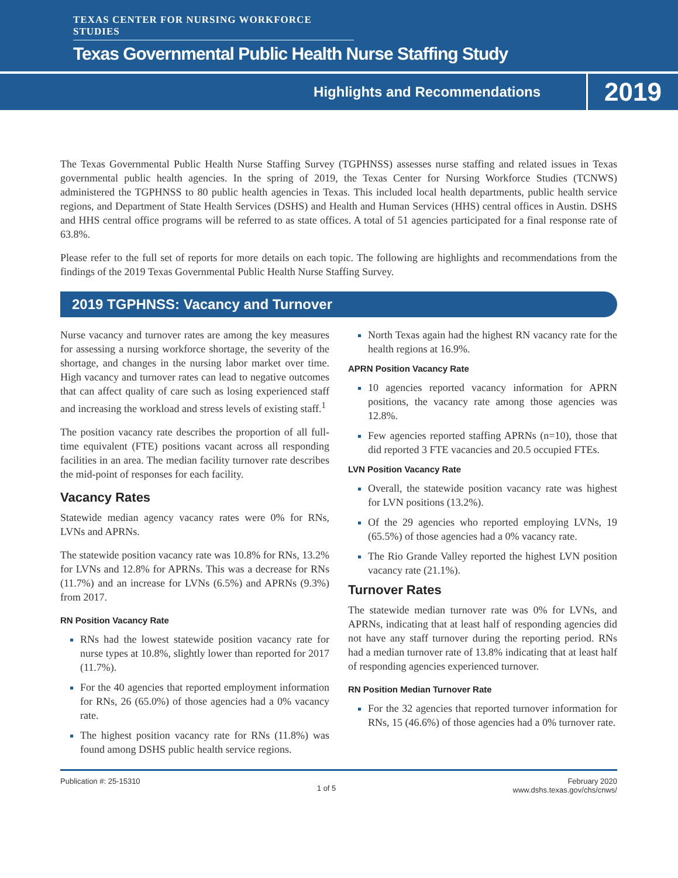TEXAS CENTER FOR NURSING WORKFORCE STUDIES
Texas Governmental Public Health Nurse Staffing Study
Highlights and Recommendations 2019
The Texas Governmental Public Health Nurse Staffing Survey (TGPHNSS) assesses nurse staffing and related issues in Texas governmental public health agencies. In the spring of 2019, the Texas Center for Nursing Workforce Studies (TCNWS) administered the TGPHNSS to 80 public health agencies in Texas. This included local health departments, public health service regions, and Department of State Health Services (DSHS) and Health and Human Services (HHS) central offices in Austin. DSHS and HHS central office programs will be referred to as state offices. A total of 51 agencies participated for a final response rate of 63.8%.
Please refer to the full set of reports for more details on each topic. The following are highlights and recommendations from the findings of the 2019 Texas Governmental Public Health Nurse Staffing Survey.
2019 TGPHNSS: Vacancy and Turnover
Nurse vacancy and turnover rates are among the key measures for assessing a nursing workforce shortage, the severity of the shortage, and changes in the nursing labor market over time. High vacancy and turnover rates can lead to negative outcomes that can affect quality of care such as losing experienced staff and increasing the workload and stress levels of existing staff.<sup>1</sup>
The position vacancy rate describes the proportion of all full-time equivalent (FTE) positions vacant across all responding facilities in an area. The median facility turnover rate describes the mid-point of responses for each facility.
Vacancy Rates
Statewide median agency vacancy rates were 0% for RNs, LVNs and APRNs.
The statewide position vacancy rate was 10.8% for RNs, 13.2% for LVNs and 12.8% for APRNs. This was a decrease for RNs (11.7%) and an increase for LVNs (6.5%) and APRNs (9.3%) from 2017.
RN Position Vacancy Rate
RNs had the lowest statewide position vacancy rate for nurse types at 10.8%, slightly lower than reported for 2017 (11.7%).
For the 40 agencies that reported employment information for RNs, 26 (65.0%) of those agencies had a 0% vacancy rate.
The highest position vacancy rate for RNs (11.8%) was found among DSHS public health service regions.
North Texas again had the highest RN vacancy rate for the health regions at 16.9%.
APRN Position Vacancy Rate
10 agencies reported vacancy information for APRN positions, the vacancy rate among those agencies was 12.8%.
Few agencies reported staffing APRNs (n=10), those that did reported 3 FTE vacancies and 20.5 occupied FTEs.
LVN Position Vacancy Rate
Overall, the statewide position vacancy rate was highest for LVN positions (13.2%).
Of the 29 agencies who reported employing LVNs, 19 (65.5%) of those agencies had a 0% vacancy rate.
The Rio Grande Valley reported the highest LVN position vacancy rate (21.1%).
Turnover Rates
The statewide median turnover rate was 0% for LVNs, and APRNs, indicating that at least half of responding agencies did not have any staff turnover during the reporting period. RNs had a median turnover rate of 13.8% indicating that at least half of responding agencies experienced turnover.
RN Position Median Turnover Rate
For the 32 agencies that reported turnover information for RNs, 15 (46.6%) of those agencies had a 0% turnover rate.
Publication #: 25-15310
1 of 5
February 2020
www.dshs.texas.gov/chs/cnws/